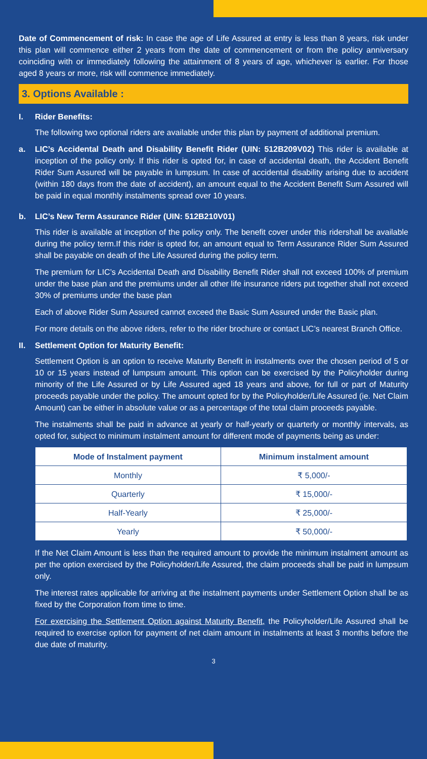Date of Commencement of risk: In case the age of Life Assured at entry is less than 8 years, risk under this plan will commence either 2 years from the date of commencement or from the policy anniversary coinciding with or immediately following the attainment of 8 years of age, whichever is earlier. For those aged 8 years or more, risk will commence immediately.
3. Options Available :
I. Rider Benefits:
The following two optional riders are available under this plan by payment of additional premium.
a. LIC’s Accidental Death and Disability Benefit Rider (UIN: 512B209V02) This rider is available at inception of the policy only. If this rider is opted for, in case of accidental death, the Accident Benefit Rider Sum Assured will be payable in lumpsum. In case of accidental disability arising due to accident (within 180 days from the date of accident), an amount equal to the Accident Benefit Sum Assured will be paid in equal monthly instalments spread over 10 years.
b. LIC’s New Term Assurance Rider (UIN: 512B210V01)
This rider is available at inception of the policy only. The benefit cover under this ridershall be available during the policy term.If this rider is opted for, an amount equal to Term Assurance Rider Sum Assured shall be payable on death of the Life Assured during the policy term.
The premium for LIC’s Accidental Death and Disability Benefit Rider shall not exceed 100% of premium under the base plan and the premiums under all other life insurance riders put together shall not exceed 30% of premiums under the base plan
Each of above Rider Sum Assured cannot exceed the Basic Sum Assured under the Basic plan.
For more details on the above riders, refer to the rider brochure or contact LIC’s nearest Branch Office.
II. Settlement Option for Maturity Benefit:
Settlement Option is an option to receive Maturity Benefit in instalments over the chosen period of 5 or 10 or 15 years instead of lumpsum amount. This option can be exercised by the Policyholder during minority of the Life Assured or by Life Assured aged 18 years and above, for full or part of Maturity proceeds payable under the policy. The amount opted for by the Policyholder/Life Assured (ie. Net Claim Amount) can be either in absolute value or as a percentage of the total claim proceeds payable.
The instalments shall be paid in advance at yearly or half-yearly or quarterly or monthly intervals, as opted for, subject to minimum instalment amount for different mode of payments being as under:
| Mode of Instalment payment | Minimum instalment amount |
| --- | --- |
| Monthly | ₹ 5,000/- |
| Quarterly | ₹ 15,000/- |
| Half-Yearly | ₹ 25,000/- |
| Yearly | ₹ 50,000/- |
If the Net Claim Amount is less than the required amount to provide the minimum instalment amount as per the option exercised by the Policyholder/Life Assured, the claim proceeds shall be paid in lumpsum only.
The interest rates applicable for arriving at the instalment payments under Settlement Option shall be as fixed by the Corporation from time to time.
For exercising the Settlement Option against Maturity Benefit, the Policyholder/Life Assured shall be required to exercise option for payment of net claim amount in instalments at least 3 months before the due date of maturity.
3